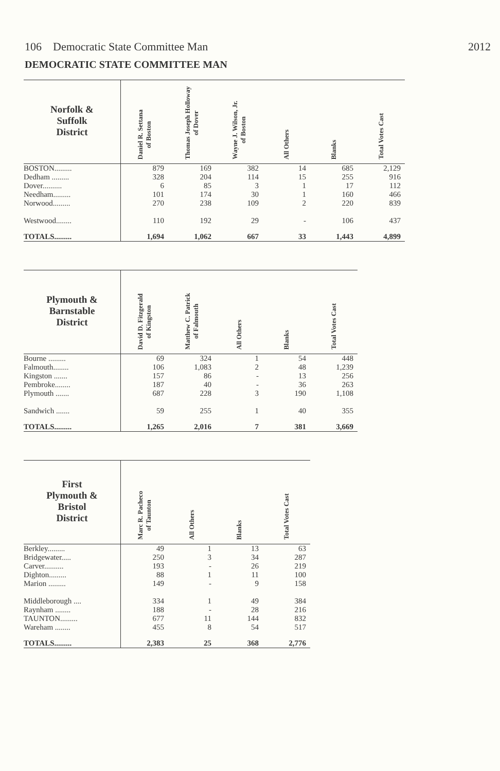106 Democratic State Committee Man 2012
DEMOCRATIC STATE COMMITTEE MAN
| Norfolk & Suffolk District | Daniel R. Settana of Boston | Thomas Joseph Holloway of Dover | Wayne J. Wilson, Jr. of Boston | All Others | Blanks | Total Votes Cast |
| --- | --- | --- | --- | --- | --- | --- |
| BOSTON......... | 879 | 169 | 382 | 14 | 685 | 2,129 |
| Dedham ......... | 328 | 204 | 114 | 15 | 255 | 916 |
| Dover.......... | 6 | 85 | 3 | 1 | 17 | 112 |
| Needham......... | 101 | 174 | 30 | 1 | 160 | 466 |
| Norwood......... | 270 | 238 | 109 | 2 | 220 | 839 |
| Westwood........ | 110 | 192 | 29 | - | 106 | 437 |
| TOTALS......... | 1,694 | 1,062 | 667 | 33 | 1,443 | 4,899 |
| Plymouth & Barnstable District | David D. Fitzgerald of Kingston | Matthew C. Patrick of Falmouth | All Others | Blanks | Total Votes Cast |
| --- | --- | --- | --- | --- | --- |
| Bourne ......... | 69 | 324 | 1 | 54 | 448 |
| Falmouth........ | 106 | 1,083 | 2 | 48 | 1,239 |
| Kingston ....... | 157 | 86 | - | 13 | 256 |
| Pembroke........ | 187 | 40 | - | 36 | 263 |
| Plymouth ....... | 687 | 228 | 3 | 190 | 1,108 |
| Sandwich ....... | 59 | 255 | 1 | 40 | 355 |
| TOTALS......... | 1,265 | 2,016 | 7 | 381 | 3,669 |
| First Plymouth & Bristol District | Marc R. Pacheco of Taunton | All Others | Blanks | Total Votes Cast |
| --- | --- | --- | --- | --- |
| Berkley......... | 49 | 1 | 13 | 63 |
| Bridgewater..... | 250 | 3 | 34 | 287 |
| Carver.......... | 193 | - | 26 | 219 |
| Dighton......... | 88 | 1 | 11 | 100 |
| Marion ......... | 149 | - | 9 | 158 |
| Middleborough .... | 334 | 1 | 49 | 384 |
| Raynham ........ | 188 | - | 28 | 216 |
| TAUNTON......... | 677 | 11 | 144 | 832 |
| Wareham ........ | 455 | 8 | 54 | 517 |
| TOTALS......... | 2,383 | 25 | 368 | 2,776 |